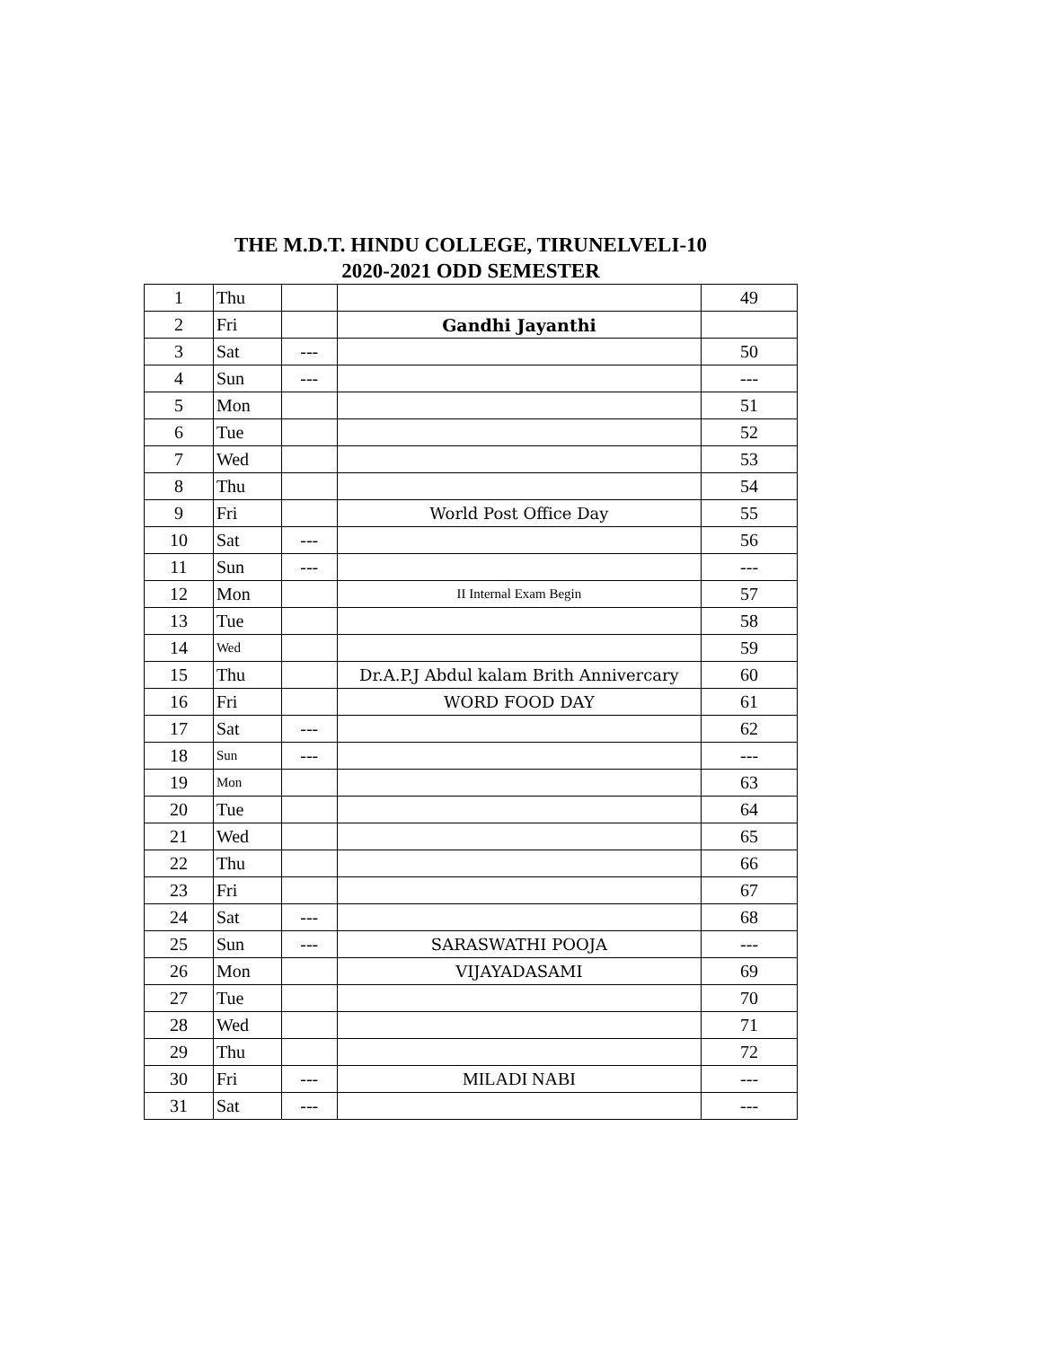THE M.D.T. HINDU COLLEGE, TIRUNELVELI-10
2020-2021 ODD SEMESTER
| 1 | Thu | | | 49 |
| 2 | Fri | | Gandhi Jayanthi | |
| 3 | Sat | --- | | 50 |
| 4 | Sun | --- | | --- |
| 5 | Mon | | | 51 |
| 6 | Tue | | | 52 |
| 7 | Wed | | | 53 |
| 8 | Thu | | | 54 |
| 9 | Fri | | World Post Office Day | 55 |
| 10 | Sat | --- | | 56 |
| 11 | Sun | --- | | --- |
| 12 | Mon | | II Internal Exam Begin | 57 |
| 13 | Tue | | | 58 |
| 14 | Wed | | | 59 |
| 15 | Thu | | Dr.A.P.J Abdul kalam Brith Annivercary | 60 |
| 16 | Fri | | WORD FOOD DAY | 61 |
| 17 | Sat | --- | | 62 |
| 18 | Sun | --- | | --- |
| 19 | Mon | | | 63 |
| 20 | Tue | | | 64 |
| 21 | Wed | | | 65 |
| 22 | Thu | | | 66 |
| 23 | Fri | | | 67 |
| 24 | Sat | --- | | 68 |
| 25 | Sun | --- | SARASWATHI POOJA | --- |
| 26 | Mon | | VIJAYADASAMI | 69 |
| 27 | Tue | | | 70 |
| 28 | Wed | | | 71 |
| 29 | Thu | | | 72 |
| 30 | Fri | --- | MILADI NABI | --- |
| 31 | Sat | --- | | --- |